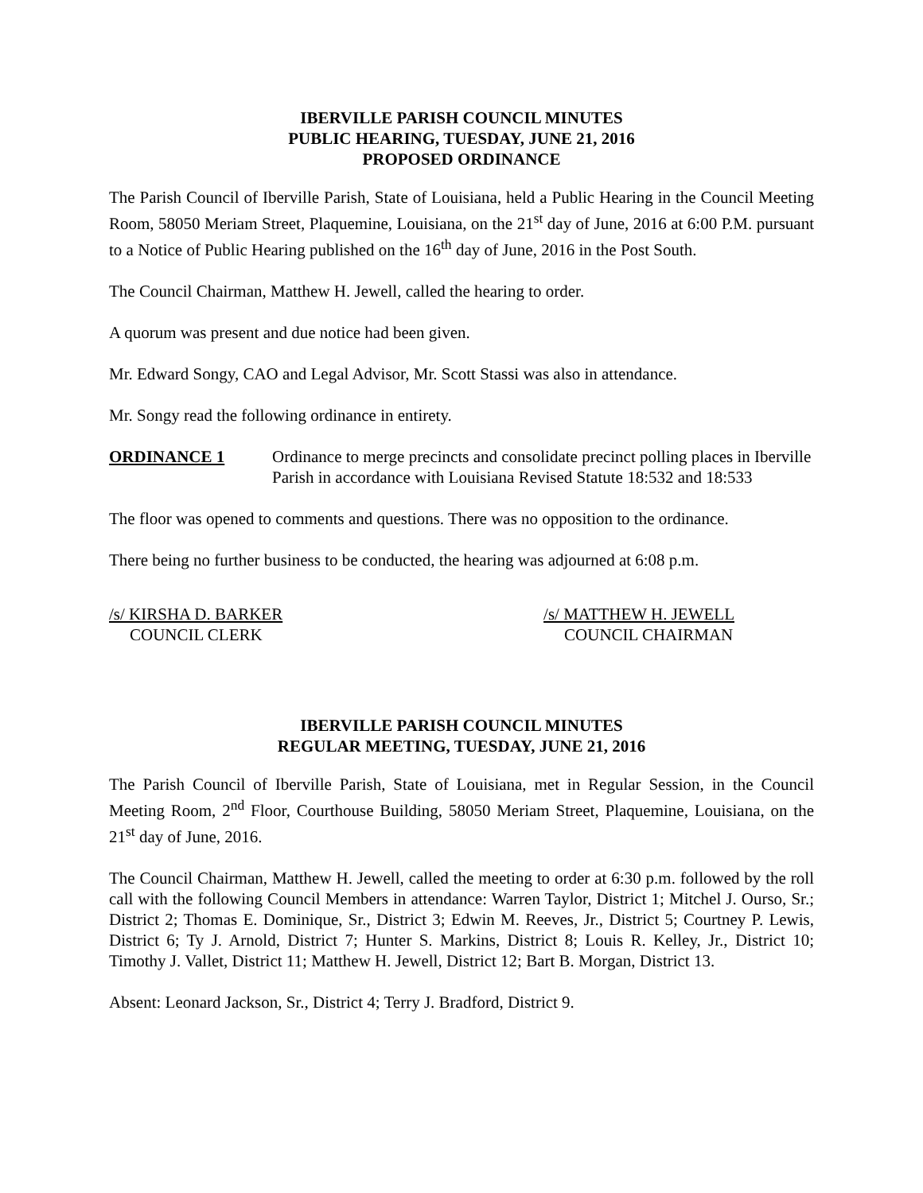IBERVILLE PARISH COUNCIL MINUTES
PUBLIC HEARING, TUESDAY, JUNE 21, 2016
PROPOSED ORDINANCE
The Parish Council of Iberville Parish, State of Louisiana, held a Public Hearing in the Council Meeting Room, 58050 Meriam Street, Plaquemine, Louisiana, on the 21<sup>st</sup> day of June, 2016 at 6:00 P.M. pursuant to a Notice of Public Hearing published on the 16<sup>th</sup> day of June, 2016 in the Post South.
The Council Chairman, Matthew H. Jewell, called the hearing to order.
A quorum was present and due notice had been given.
Mr. Edward Songy, CAO and Legal Advisor, Mr. Scott Stassi was also in attendance.
Mr. Songy read the following ordinance in entirety.
ORDINANCE 1 Ordinance to merge precincts and consolidate precinct polling places in Iberville Parish in accordance with Louisiana Revised Statute 18:532 and 18:533
The floor was opened to comments and questions. There was no opposition to the ordinance.
There being no further business to be conducted, the hearing was adjourned at 6:08 p.m.
/s/ KIRSHA D. BARKER
COUNCIL CLERK
/s/ MATTHEW H. JEWELL
COUNCIL CHAIRMAN
IBERVILLE PARISH COUNCIL MINUTES
REGULAR MEETING, TUESDAY, JUNE 21, 2016
The Parish Council of Iberville Parish, State of Louisiana, met in Regular Session, in the Council Meeting Room, 2<sup>nd</sup> Floor, Courthouse Building, 58050 Meriam Street, Plaquemine, Louisiana, on the 21<sup>st</sup> day of June, 2016.
The Council Chairman, Matthew H. Jewell, called the meeting to order at 6:30 p.m. followed by the roll call with the following Council Members in attendance: Warren Taylor, District 1; Mitchel J. Ourso, Sr.; District 2; Thomas E. Dominique, Sr., District 3; Edwin M. Reeves, Jr., District 5; Courtney P. Lewis, District 6; Ty J. Arnold, District 7; Hunter S. Markins, District 8; Louis R. Kelley, Jr., District 10; Timothy J. Vallet, District 11; Matthew H. Jewell, District 12; Bart B. Morgan, District 13.
Absent: Leonard Jackson, Sr., District 4; Terry J. Bradford, District 9.